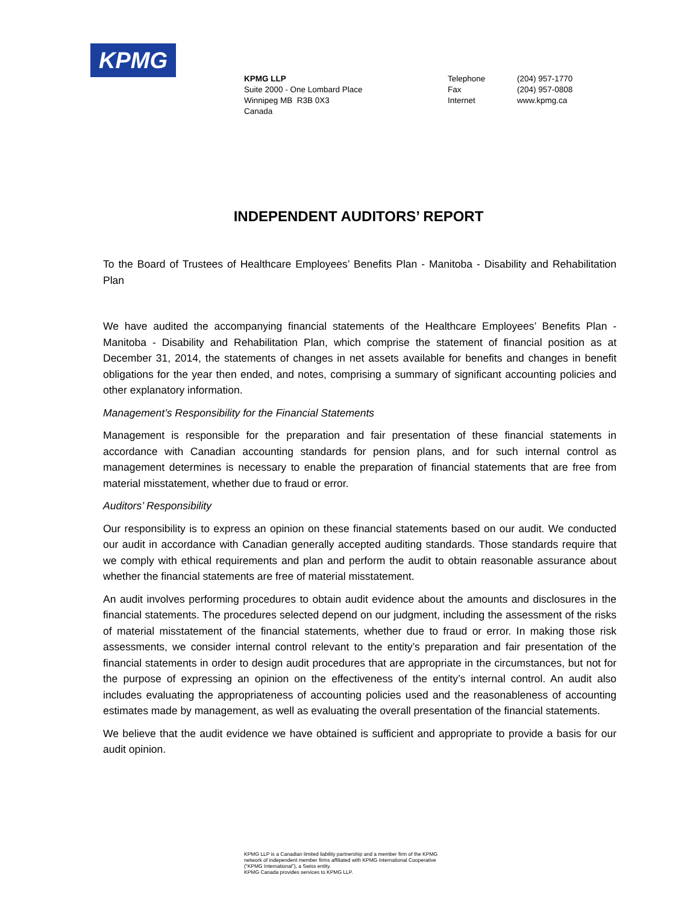KPMG
KPMG LLP
Suite 2000 - One Lombard Place
Winnipeg MB R3B 0X3
Canada
Telephone
Fax
Internet
(204) 957-1770
(204) 957-0808
www.kpmg.ca
INDEPENDENT AUDITORS’ REPORT
To the Board of Trustees of Healthcare Employees’ Benefits Plan - Manitoba - Disability and Rehabilitation Plan
We have audited the accompanying financial statements of the Healthcare Employees’ Benefits Plan - Manitoba - Disability and Rehabilitation Plan, which comprise the statement of financial position as at December 31, 2014, the statements of changes in net assets available for benefits and changes in benefit obligations for the year then ended, and notes, comprising a summary of significant accounting policies and other explanatory information.
Management’s Responsibility for the Financial Statements
Management is responsible for the preparation and fair presentation of these financial statements in accordance with Canadian accounting standards for pension plans, and for such internal control as management determines is necessary to enable the preparation of financial statements that are free from material misstatement, whether due to fraud or error.
Auditors’ Responsibility
Our responsibility is to express an opinion on these financial statements based on our audit. We conducted our audit in accordance with Canadian generally accepted auditing standards. Those standards require that we comply with ethical requirements and plan and perform the audit to obtain reasonable assurance about whether the financial statements are free of material misstatement.
An audit involves performing procedures to obtain audit evidence about the amounts and disclosures in the financial statements. The procedures selected depend on our judgment, including the assessment of the risks of material misstatement of the financial statements, whether due to fraud or error. In making those risk assessments, we consider internal control relevant to the entity’s preparation and fair presentation of the financial statements in order to design audit procedures that are appropriate in the circumstances, but not for the purpose of expressing an opinion on the effectiveness of the entity’s internal control. An audit also includes evaluating the appropriateness of accounting policies used and the reasonableness of accounting estimates made by management, as well as evaluating the overall presentation of the financial statements.
We believe that the audit evidence we have obtained is sufficient and appropriate to provide a basis for our audit opinion.
KPMG LLP is a Canadian limited liability partnership and a member firm of the KPMG
network of independent member firms affiliated with KPMG International Cooperative
(“KPMG International”), a Swiss entity.
KPMG Canada provides services to KPMG LLP.